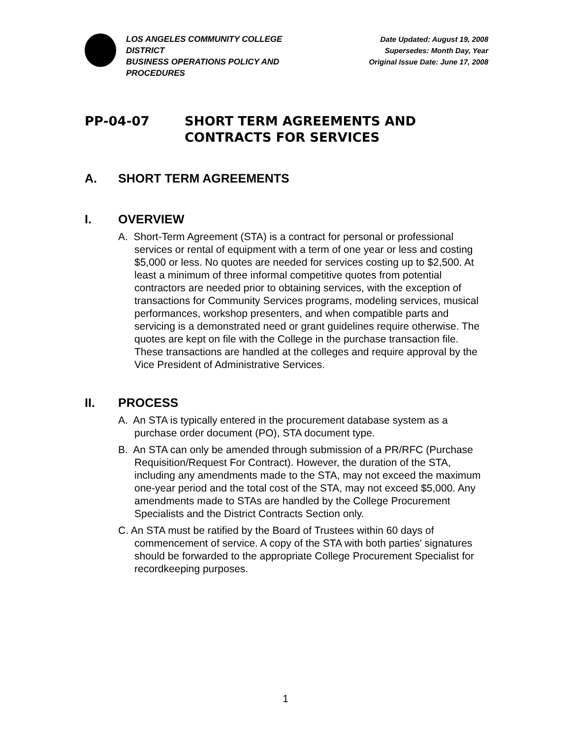LOS ANGELES COMMUNITY COLLEGE DISTRICT
BUSINESS OPERATIONS POLICY AND PROCEDURES
Date Updated: August 19, 2008
Supersedes: Month Day, Year
Original Issue Date: June 17, 2008
PP-04-07 SHORT TERM AGREEMENTS AND
CONTRACTS FOR SERVICES
A. SHORT TERM AGREEMENTS
I. OVERVIEW
A. Short-Term Agreement (STA) is a contract for personal or professional services or rental of equipment with a term of one year or less and costing $5,000 or less. No quotes are needed for services costing up to $2,500. At least a minimum of three informal competitive quotes from potential contractors are needed prior to obtaining services, with the exception of transactions for Community Services programs, modeling services, musical performances, workshop presenters, and when compatible parts and servicing is a demonstrated need or grant guidelines require otherwise. The quotes are kept on file with the College in the purchase transaction file. These transactions are handled at the colleges and require approval by the Vice President of Administrative Services.
II. PROCESS
A. An STA is typically entered in the procurement database system as a purchase order document (PO), STA document type.
B. An STA can only be amended through submission of a PR/RFC (Purchase Requisition/Request For Contract). However, the duration of the STA, including any amendments made to the STA, may not exceed the maximum one-year period and the total cost of the STA, may not exceed $5,000. Any amendments made to STAs are handled by the College Procurement Specialists and the District Contracts Section only.
C. An STA must be ratified by the Board of Trustees within 60 days of commencement of service. A copy of the STA with both parties' signatures should be forwarded to the appropriate College Procurement Specialist for recordkeeping purposes.
1